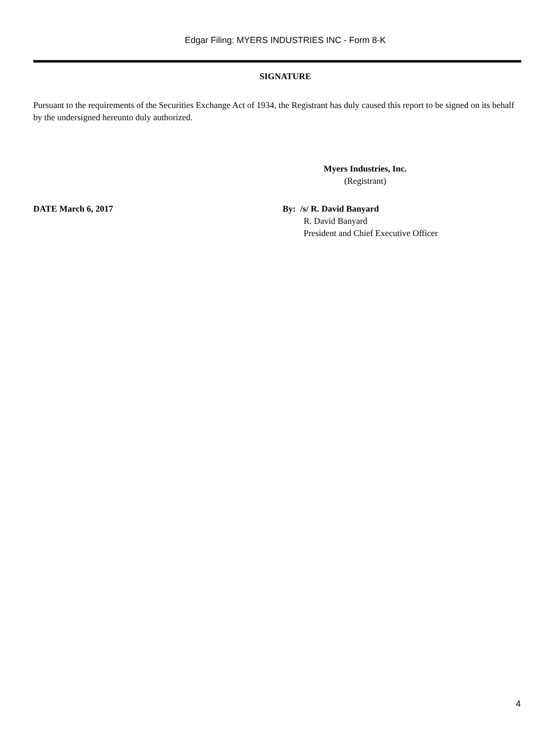Edgar Filing: MYERS INDUSTRIES INC - Form 8-K
SIGNATURE
Pursuant to the requirements of the Securities Exchange Act of 1934, the Registrant has duly caused this report to be signed on its behalf by the undersigned hereunto duly authorized.
Myers Industries, Inc.
(Registrant)
DATE March 6, 2017 By: /s/ R. David Banyard
R. David Banyard
President and Chief Executive Officer
4